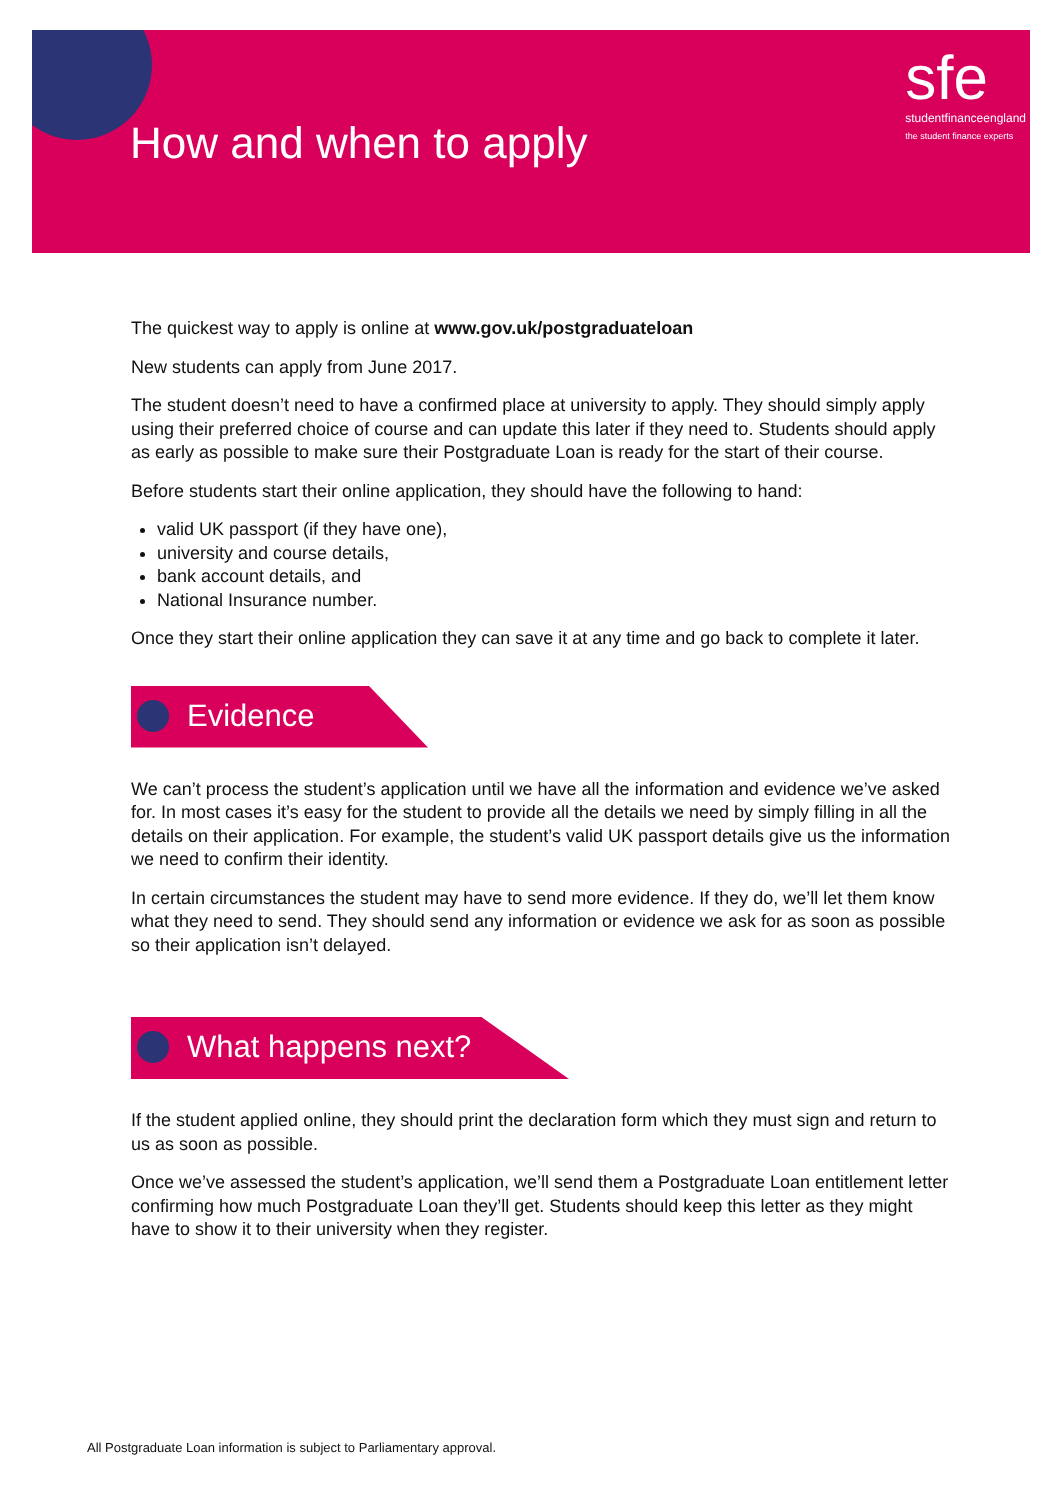How and when to apply
sfe
studentfinanceengland
the student finance experts
The quickest way to apply is online at www.gov.uk/postgraduateloan
New students can apply from June 2017.
The student doesn’t need to have a confirmed place at university to apply. They should simply apply using their preferred choice of course and can update this later if they need to. Students should apply as early as possible to make sure their Postgraduate Loan is ready for the start of their course.
Before students start their online application, they should have the following to hand:
valid UK passport (if they have one),
university and course details,
bank account details, and
National Insurance number.
Once they start their online application they can save it at any time and go back to complete it later.
Evidence
We can’t process the student’s application until we have all the information and evidence we’ve asked for. In most cases it’s easy for the student to provide all the details we need by simply filling in all the details on their application. For example, the student’s valid UK passport details give us the information we need to confirm their identity.
In certain circumstances the student may have to send more evidence. If they do, we’ll let them know what they need to send. They should send any information or evidence we ask for as soon as possible so their application isn’t delayed.
What happens next?
If the student applied online, they should print the declaration form which they must sign and return to us as soon as possible.
Once we’ve assessed the student’s application, we’ll send them a Postgraduate Loan entitlement letter confirming how much Postgraduate Loan they’ll get. Students should keep this letter as they might have to show it to their university when they register.
All Postgraduate Loan information is subject to Parliamentary approval.